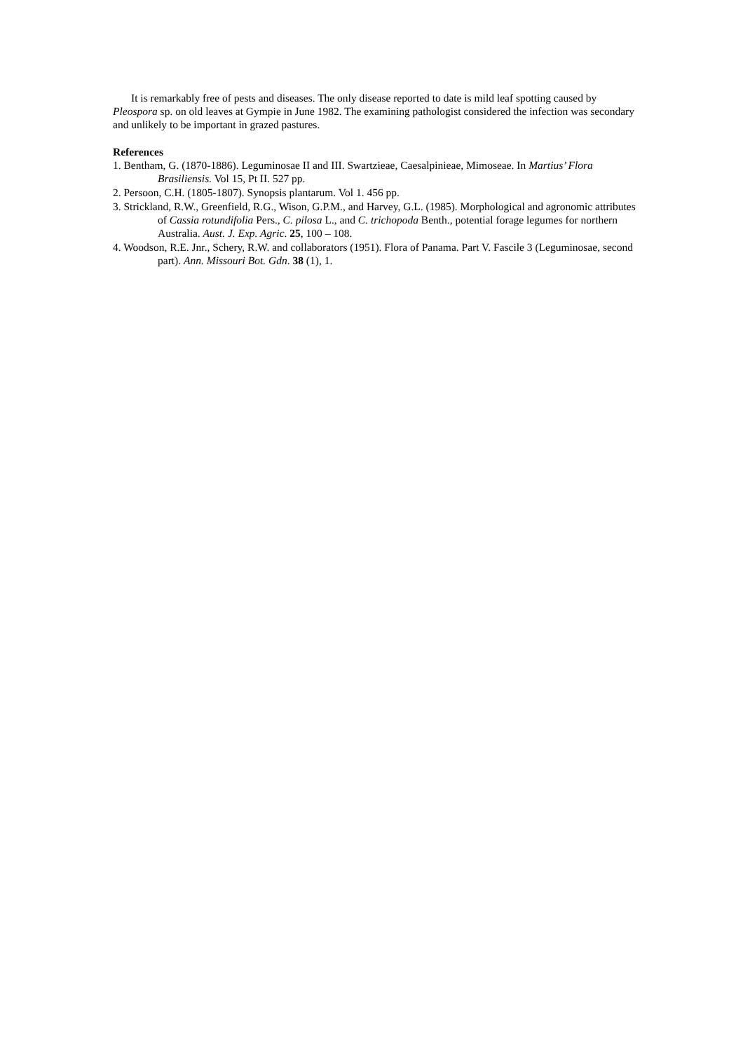It is remarkably free of pests and diseases. The only disease reported to date is mild leaf spotting caused by Pleospora sp. on old leaves at Gympie in June 1982. The examining pathologist considered the infection was secondary and unlikely to be important in grazed pastures.
References
1. Bentham, G. (1870-1886). Leguminosae II and III. Swartzieae, Caesalpinieae, Mimoseae. In Martius’ Flora Brasiliensis. Vol 15, Pt II. 527 pp.
2. Persoon, C.H. (1805-1807). Synopsis plantarum. Vol 1. 456 pp.
3. Strickland, R.W., Greenfield, R.G., Wison, G.P.M., and Harvey, G.L. (1985). Morphological and agronomic attributes of Cassia rotundifolia Pers., C. pilosa L., and C. trichopoda Benth., potential forage legumes for northern Australia. Aust. J. Exp. Agric. 25, 100 – 108.
4. Woodson, R.E. Jnr., Schery, R.W. and collaborators (1951). Flora of Panama. Part V. Fascile 3 (Leguminosae, second part). Ann. Missouri Bot. Gdn. 38 (1), 1.